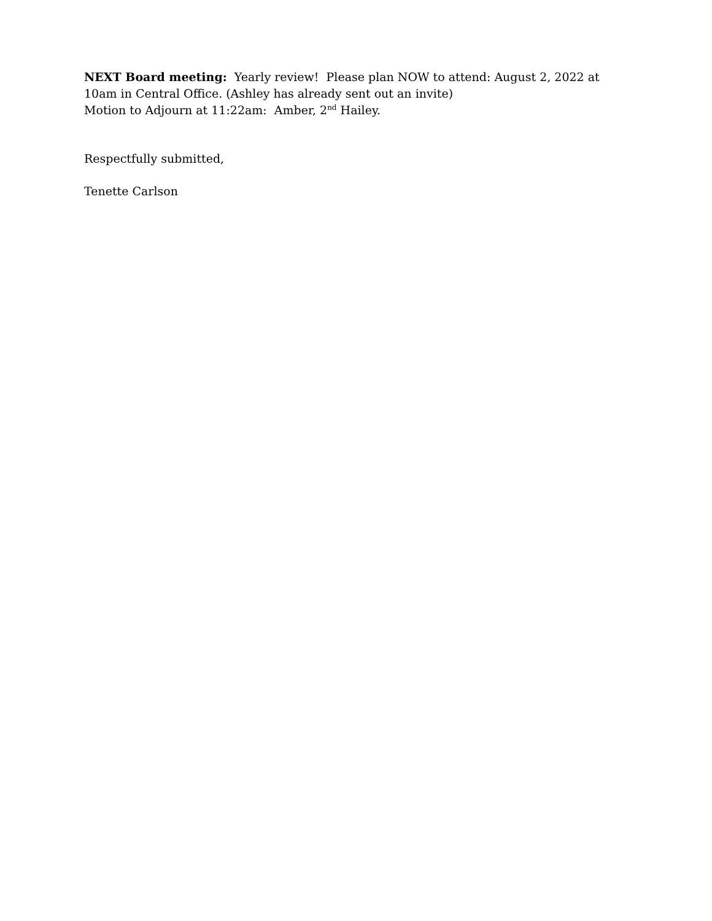NEXT Board meeting: Yearly review! Please plan NOW to attend: August 2, 2022 at 10am in Central Office. (Ashley has already sent out an invite)
Motion to Adjourn at 11:22am: Amber, 2<sup>nd</sup> Hailey.
Respectfully submitted,
Tenette Carlson